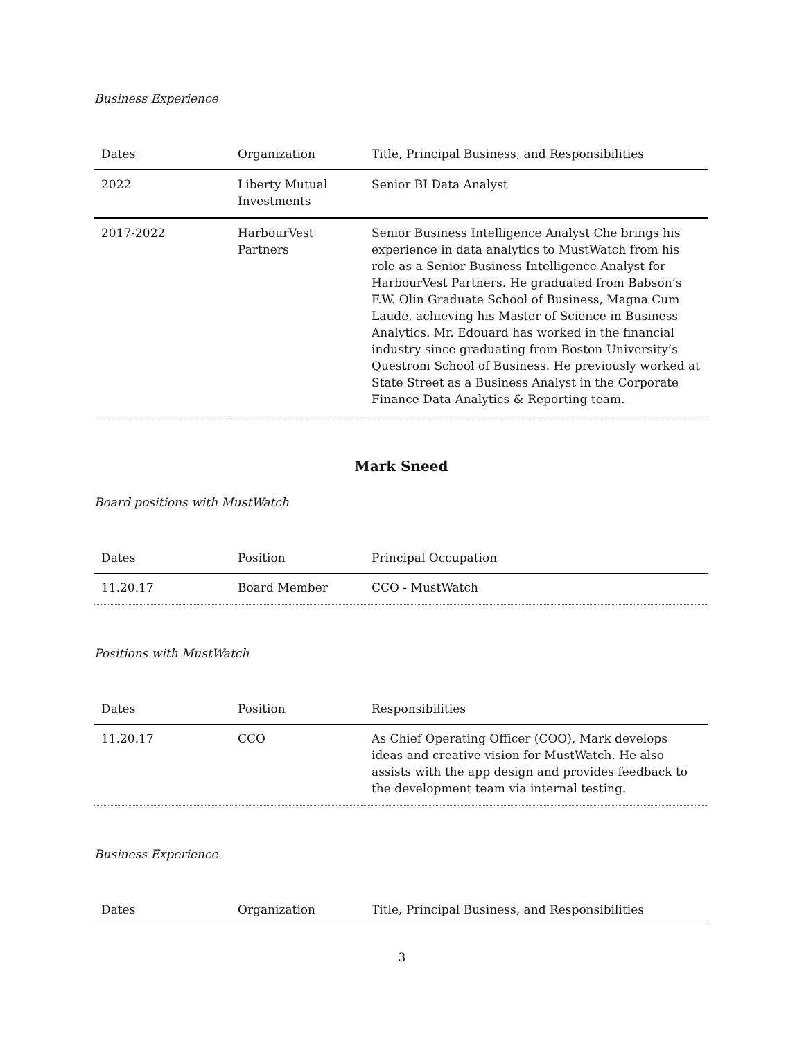Business Experience
| Dates | Organization | Title, Principal Business, and Responsibilities |
| --- | --- | --- |
| 2022 | Liberty Mutual Investments | Senior BI Data Analyst |
| 2017-2022 | HarbourVest Partners | Senior Business Intelligence Analyst Che brings his experience in data analytics to MustWatch from his role as a Senior Business Intelligence Analyst for HarbourVest Partners. He graduated from Babson’s F.W. Olin Graduate School of Business, Magna Cum Laude, achieving his Master of Science in Business Analytics. Mr. Edouard has worked in the financial industry since graduating from Boston University’s Questrom School of Business. He previously worked at State Street as a Business Analyst in the Corporate Finance Data Analytics & Reporting team. |
Mark Sneed
Board positions with MustWatch
| Dates | Position | Principal Occupation |
| --- | --- | --- |
| 11.20.17 | Board Member | CCO - MustWatch |
Positions with MustWatch
| Dates | Position | Responsibilities |
| --- | --- | --- |
| 11.20.17 | CCO | As Chief Operating Officer (COO), Mark develops ideas and creative vision for MustWatch. He also assists with the app design and provides feedback to the development team via internal testing. |
Business Experience
| Dates | Organization | Title, Principal Business, and Responsibilities |
| --- | --- | --- |
3